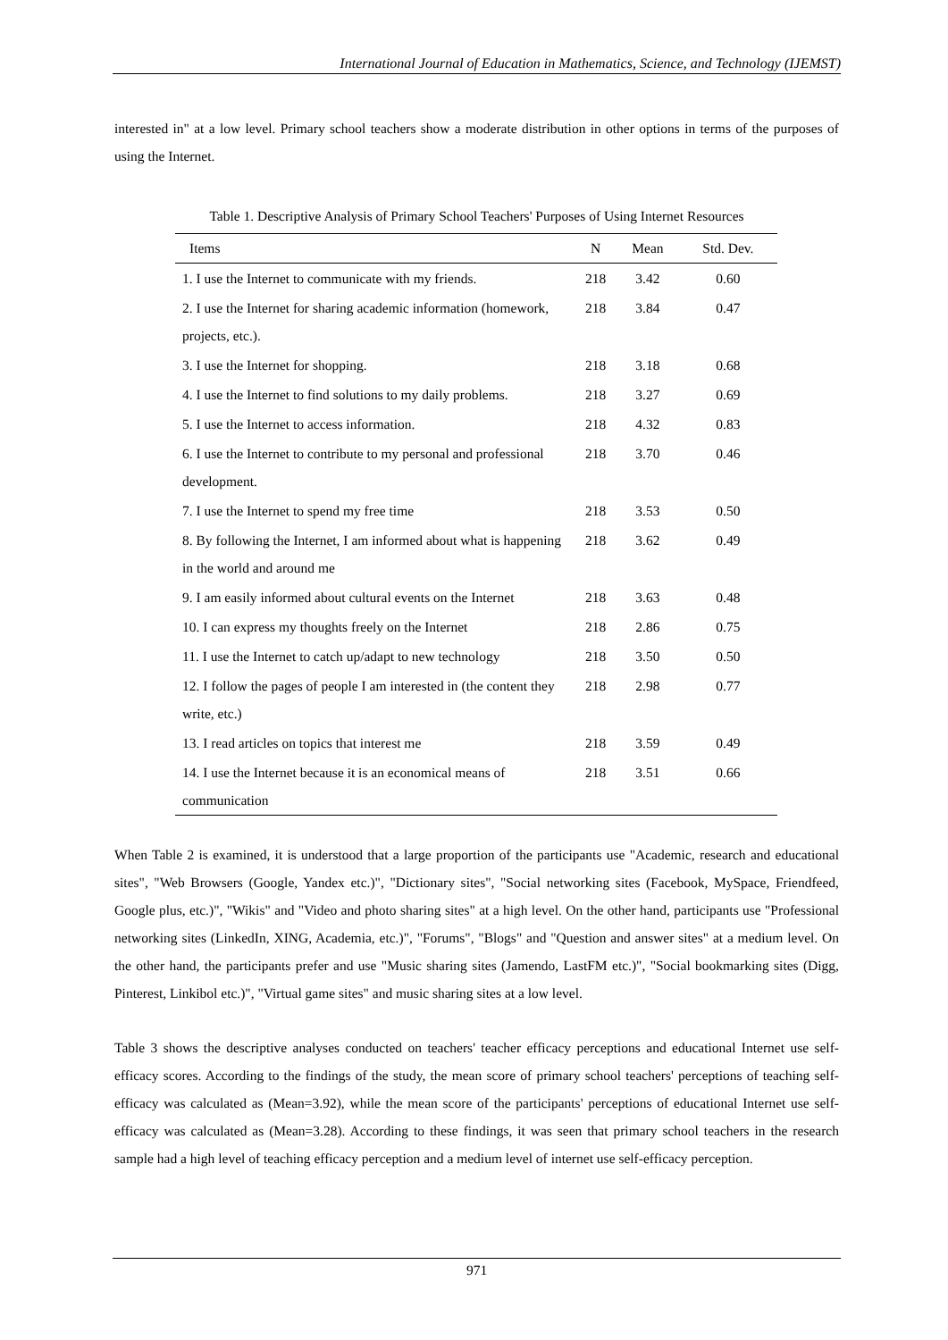International Journal of Education in Mathematics, Science, and Technology (IJEMST)
interested in" at a low level. Primary school teachers show a moderate distribution in other options in terms of the purposes of using the Internet.
Table 1. Descriptive Analysis of Primary School Teachers' Purposes of Using Internet Resources
| Items | N | Mean | Std. Dev. |
| --- | --- | --- | --- |
| 1. I use the Internet to communicate with my friends. | 218 | 3.42 | 0.60 |
| 2. I use the Internet for sharing academic information (homework, projects, etc.). | 218 | 3.84 | 0.47 |
| 3. I use the Internet for shopping. | 218 | 3.18 | 0.68 |
| 4. I use the Internet to find solutions to my daily problems. | 218 | 3.27 | 0.69 |
| 5. I use the Internet to access information. | 218 | 4.32 | 0.83 |
| 6. I use the Internet to contribute to my personal and professional development. | 218 | 3.70 | 0.46 |
| 7. I use the Internet to spend my free time | 218 | 3.53 | 0.50 |
| 8. By following the Internet, I am informed about what is happening in the world and around me | 218 | 3.62 | 0.49 |
| 9. I am easily informed about cultural events on the Internet | 218 | 3.63 | 0.48 |
| 10. I can express my thoughts freely on the Internet | 218 | 2.86 | 0.75 |
| 11. I use the Internet to catch up/adapt to new technology | 218 | 3.50 | 0.50 |
| 12. I follow the pages of people I am interested in (the content they write, etc.) | 218 | 2.98 | 0.77 |
| 13. I read articles on topics that interest me | 218 | 3.59 | 0.49 |
| 14. I use the Internet because it is an economical means of communication | 218 | 3.51 | 0.66 |
When Table 2 is examined, it is understood that a large proportion of the participants use "Academic, research and educational sites", "Web Browsers (Google, Yandex etc.)", "Dictionary sites", "Social networking sites (Facebook, MySpace, Friendfeed, Google plus, etc.)", "Wikis" and "Video and photo sharing sites" at a high level. On the other hand, participants use "Professional networking sites (LinkedIn, XING, Academia, etc.)", "Forums", "Blogs" and "Question and answer sites" at a medium level. On the other hand, the participants prefer and use "Music sharing sites (Jamendo, LastFM etc.)", "Social bookmarking sites (Digg, Pinterest, Linkibol etc.)", "Virtual game sites" and music sharing sites at a low level.
Table 3 shows the descriptive analyses conducted on teachers' teacher efficacy perceptions and educational Internet use self-efficacy scores. According to the findings of the study, the mean score of primary school teachers' perceptions of teaching self-efficacy was calculated as (Mean=3.92), while the mean score of the participants' perceptions of educational Internet use self-efficacy was calculated as (Mean=3.28). According to these findings, it was seen that primary school teachers in the research sample had a high level of teaching efficacy perception and a medium level of internet use self-efficacy perception.
971